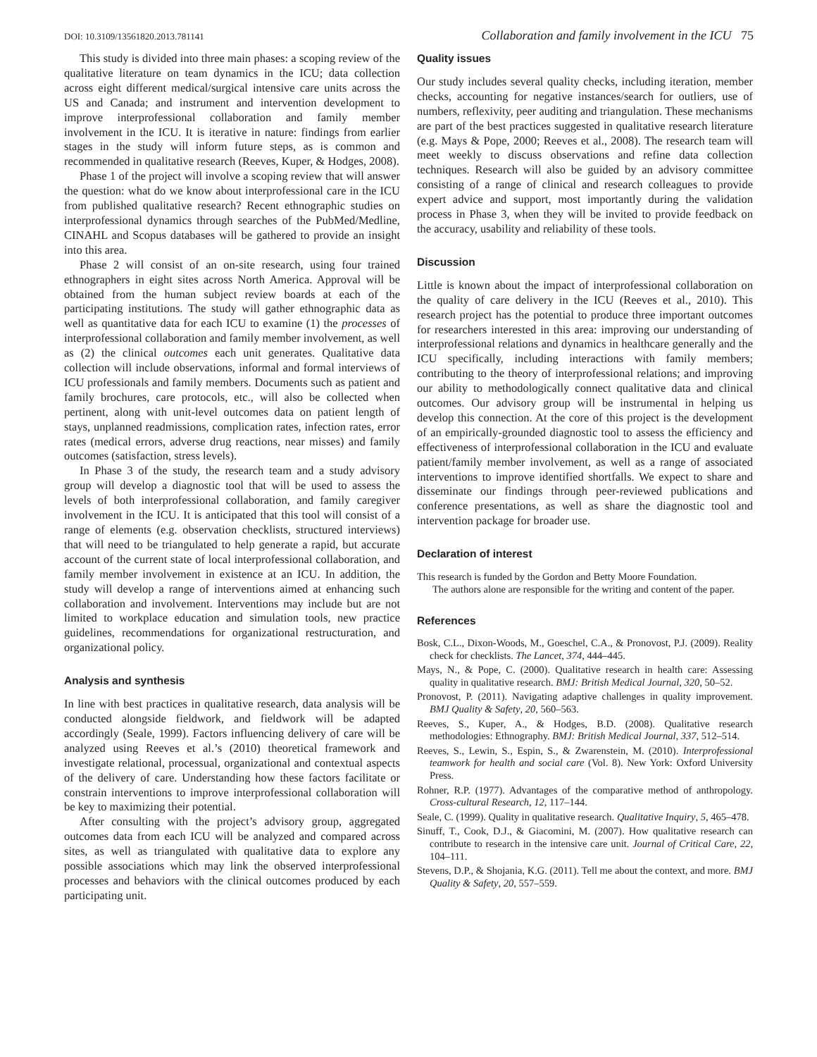DOI: 10.3109/13561820.2013.781141 Collaboration and family involvement in the ICU 75
This study is divided into three main phases: a scoping review of the qualitative literature on team dynamics in the ICU; data collection across eight different medical/surgical intensive care units across the US and Canada; and instrument and intervention development to improve interprofessional collaboration and family member involvement in the ICU. It is iterative in nature: findings from earlier stages in the study will inform future steps, as is common and recommended in qualitative research (Reeves, Kuper, & Hodges, 2008).
Phase 1 of the project will involve a scoping review that will answer the question: what do we know about interprofessional care in the ICU from published qualitative research? Recent ethnographic studies on interprofessional dynamics through searches of the PubMed/Medline, CINAHL and Scopus databases will be gathered to provide an insight into this area.
Phase 2 will consist of an on-site research, using four trained ethnographers in eight sites across North America. Approval will be obtained from the human subject review boards at each of the participating institutions. The study will gather ethnographic data as well as quantitative data for each ICU to examine (1) the processes of interprofessional collaboration and family member involvement, as well as (2) the clinical outcomes each unit generates. Qualitative data collection will include observations, informal and formal interviews of ICU professionals and family members. Documents such as patient and family brochures, care protocols, etc., will also be collected when pertinent, along with unit-level outcomes data on patient length of stays, unplanned readmissions, complication rates, infection rates, error rates (medical errors, adverse drug reactions, near misses) and family outcomes (satisfaction, stress levels).
In Phase 3 of the study, the research team and a study advisory group will develop a diagnostic tool that will be used to assess the levels of both interprofessional collaboration, and family caregiver involvement in the ICU. It is anticipated that this tool will consist of a range of elements (e.g. observation checklists, structured interviews) that will need to be triangulated to help generate a rapid, but accurate account of the current state of local interprofessional collaboration, and family member involvement in existence at an ICU. In addition, the study will develop a range of interventions aimed at enhancing such collaboration and involvement. Interventions may include but are not limited to workplace education and simulation tools, new practice guidelines, recommendations for organizational restructuration, and organizational policy.
Analysis and synthesis
In line with best practices in qualitative research, data analysis will be conducted alongside fieldwork, and fieldwork will be adapted accordingly (Seale, 1999). Factors influencing delivery of care will be analyzed using Reeves et al.’s (2010) theoretical framework and investigate relational, processual, organizational and contextual aspects of the delivery of care. Understanding how these factors facilitate or constrain interventions to improve interprofessional collaboration will be key to maximizing their potential.
After consulting with the project’s advisory group, aggregated outcomes data from each ICU will be analyzed and compared across sites, as well as triangulated with qualitative data to explore any possible associations which may link the observed interprofessional processes and behaviors with the clinical outcomes produced by each participating unit.
Quality issues
Our study includes several quality checks, including iteration, member checks, accounting for negative instances/search for outliers, use of numbers, reflexivity, peer auditing and triangulation. These mechanisms are part of the best practices suggested in qualitative research literature (e.g. Mays & Pope, 2000; Reeves et al., 2008). The research team will meet weekly to discuss observations and refine data collection techniques. Research will also be guided by an advisory committee consisting of a range of clinical and research colleagues to provide expert advice and support, most importantly during the validation process in Phase 3, when they will be invited to provide feedback on the accuracy, usability and reliability of these tools.
Discussion
Little is known about the impact of interprofessional collaboration on the quality of care delivery in the ICU (Reeves et al., 2010). This research project has the potential to produce three important outcomes for researchers interested in this area: improving our understanding of interprofessional relations and dynamics in healthcare generally and the ICU specifically, including interactions with family members; contributing to the theory of interprofessional relations; and improving our ability to methodologically connect qualitative data and clinical outcomes. Our advisory group will be instrumental in helping us develop this connection. At the core of this project is the development of an empirically-grounded diagnostic tool to assess the efficiency and effectiveness of interprofessional collaboration in the ICU and evaluate patient/family member involvement, as well as a range of associated interventions to improve identified shortfalls. We expect to share and disseminate our findings through peer-reviewed publications and conference presentations, as well as share the diagnostic tool and intervention package for broader use.
Declaration of interest
This research is funded by the Gordon and Betty Moore Foundation.
The authors alone are responsible for the writing and content of the paper.
References
Bosk, C.L., Dixon-Woods, M., Goeschel, C.A., & Pronovost, P.J. (2009). Reality check for checklists. The Lancet, 374, 444–445.
Mays, N., & Pope, C. (2000). Qualitative research in health care: Assessing quality in qualitative research. BMJ: British Medical Journal, 320, 50–52.
Pronovost, P. (2011). Navigating adaptive challenges in quality improvement. BMJ Quality & Safety, 20, 560–563.
Reeves, S., Kuper, A., & Hodges, B.D. (2008). Qualitative research methodologies: Ethnography. BMJ: British Medical Journal, 337, 512–514.
Reeves, S., Lewin, S., Espin, S., & Zwarenstein, M. (2010). Interprofessional teamwork for health and social care (Vol. 8). New York: Oxford University Press.
Rohner, R.P. (1977). Advantages of the comparative method of anthropology. Cross-cultural Research, 12, 117–144.
Seale, C. (1999). Quality in qualitative research. Qualitative Inquiry, 5, 465–478.
Sinuff, T., Cook, D.J., & Giacomini, M. (2007). How qualitative research can contribute to research in the intensive care unit. Journal of Critical Care, 22, 104–111.
Stevens, D.P., & Shojania, K.G. (2011). Tell me about the context, and more. BMJ Quality & Safety, 20, 557–559.